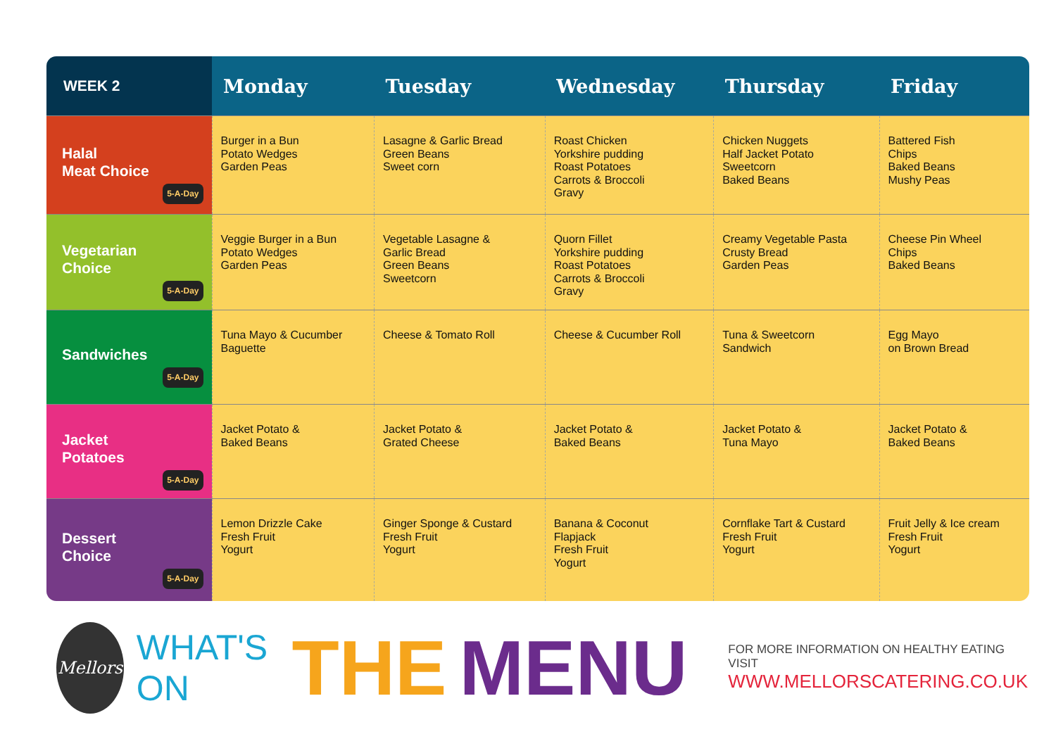| WEEK 2 | Monday | Tuesday | Wednesday | Thursday | Friday |
| --- | --- | --- | --- | --- | --- |
| Halal Meat Choice 5-A-Day | Burger in a Bun Potato Wedges Garden Peas | Lasagne & Garlic Bread Green Beans Sweet corn | Roast Chicken Yorkshire pudding Roast Potatoes Carrots & Broccoli Gravy | Chicken Nuggets Half Jacket Potato Sweetcorn Baked Beans | Battered Fish Chips Baked Beans Mushy Peas |
| Vegetarian Choice 5-A-Day | Veggie Burger in a Bun Potato Wedges Garden Peas | Vegetable Lasagne & Garlic Bread Green Beans Sweetcorn | Quorn Fillet Yorkshire pudding Roast Potatoes Carrots & Broccoli Gravy | Creamy Vegetable Pasta Crusty Bread Garden Peas | Cheese Pin Wheel Chips Baked Beans |
| Sandwiches 5-A-Day | Tuna Mayo & Cucumber Baguette | Cheese & Tomato Roll | Cheese & Cucumber Roll | Tuna & Sweetcorn Sandwich | Egg Mayo on Brown Bread |
| Jacket Potatoes 5-A-Day | Jacket Potato & Baked Beans | Jacket Potato & Grated Cheese | Jacket Potato & Baked Beans | Jacket Potato & Tuna Mayo | Jacket Potato & Baked Beans |
| Dessert Choice 5-A-Day | Lemon Drizzle Cake Fresh Fruit Yogurt | Ginger Sponge & Custard Fresh Fruit Yogurt | Banana & Coconut Flapjack Fresh Fruit Yogurt | Cornflake Tart & Custard Fresh Fruit Yogurt | Fruit Jelly & Ice cream Fresh Fruit Yogurt |
Mellors
WHAT'S ON
THE MENU
FOR MORE INFORMATION ON HEALTHY EATING VISIT
WWW.MELLORSCATERING.CO.UK